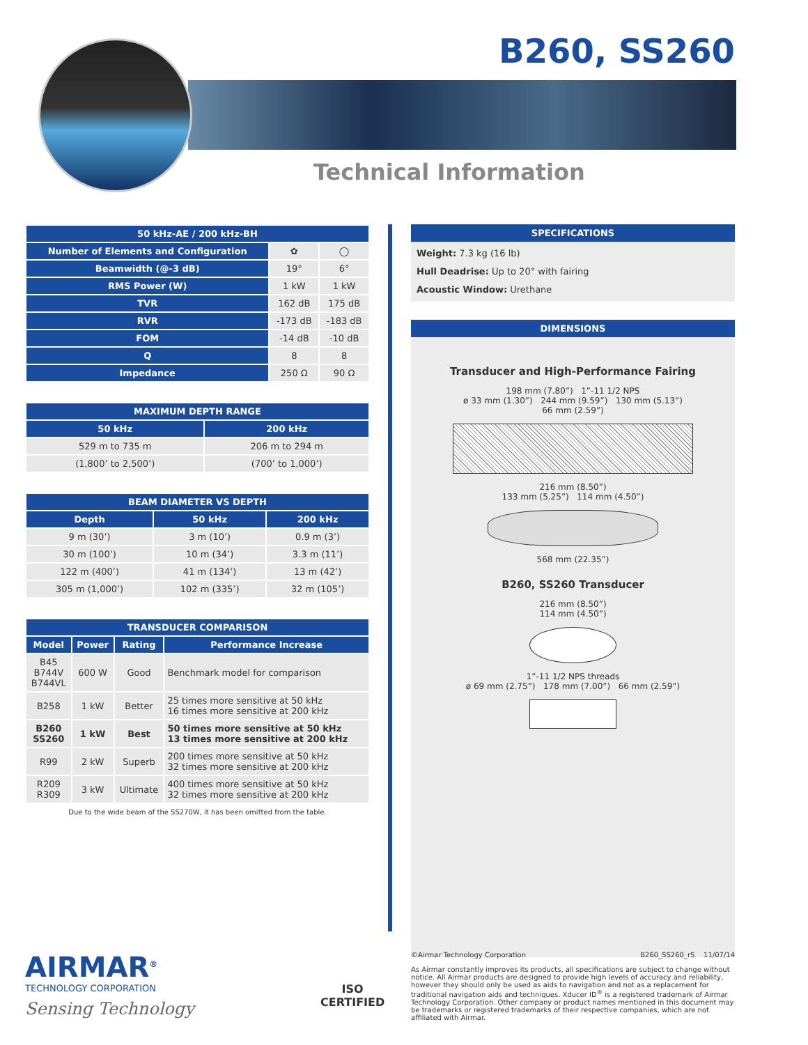B260, SS260
Technical Information
| 50 kHz-AE / 200 kHz-BH | | |
| --- | --- | --- |
| Number of Elements and Configuration | ✿ | ◯ |
| Beamwidth (@-3 dB) | 19° | 6° |
| RMS Power (W) | 1 kW | 1 kW |
| TVR | 162 dB | 175 dB |
| RVR | -173 dB | -183 dB |
| FOM | -14 dB | -10 dB |
| Q | 8 | 8 |
| Impedance | 250 Ω | 90 Ω |
| MAXIMUM DEPTH RANGE | |
| --- | --- |
| 50 kHz | 200 kHz |
| 529 m to 735 m | 206 m to 294 m |
| (1,800’ to 2,500’) | (700’ to 1,000’) |
| BEAM DIAMETER VS DEPTH | | |
| --- | --- | --- |
| Depth | 50 kHz | 200 kHz |
| 9 m (30’) | 3 m (10’) | 0.9 m (3’) |
| 30 m (100’) | 10 m (34’) | 3.3 m (11’) |
| 122 m (400’) | 41 m (134’) | 13 m (42’) |
| 305 m (1,000’) | 102 m (335’) | 32 m (105’) |
| TRANSDUCER COMPARISON | | | |
| --- | --- | --- | --- |
| Model | Power | Rating | Performance Increase |
| B45 B744V B744VL | 600 W | Good | Benchmark model for comparison |
| B258 | 1 kW | Better | 25 times more sensitive at 50 kHz 16 times more sensitive at 200 kHz |
| B260 SS260 | 1 kW | Best | 50 times more sensitive at 50 kHz 13 times more sensitive at 200 kHz |
| R99 | 2 kW | Superb | 200 times more sensitive at 50 kHz 32 times more sensitive at 200 kHz |
| R209 R309 | 3 kW | Ultimate | 400 times more sensitive at 50 kHz 32 times more sensitive at 200 kHz |
Due to the wide beam of the SS270W, it has been omitted from the table.
SPECIFICATIONS
Weight: 7.3 kg (16 lb)
Hull Deadrise: Up to 20° with fairing
Acoustic Window: Urethane
DIMENSIONS
Transducer and High-Performance Fairing
198 mm (7.80”) 1”-11 1/2 NPS
ø 33 mm (1.30”) 244 mm (9.59”) 130 mm (5.13”)
66 mm (2.59”)
216 mm (8.50”)
133 mm (5.25”) 114 mm (4.50”)
568 mm (22.35”)
B260, SS260 Transducer
216 mm (8.50”)
114 mm (4.50”)
1”-11 1/2 NPS threads
ø 69 mm (2.75”) 178 mm (7.00”) 66 mm (2.59”)
AIRMAR<sup>®</sup>
TECHNOLOGY CORPORATION
Sensing Technology
ISO
CERTIFIED
©Airmar Technology Corporation B260_SS260_rS 11/07/14
As Airmar constantly improves its products, all specifications are subject to change without notice. All Airmar products are designed to provide high levels of accuracy and reliability, however they should only be used as aids to navigation and not as a replacement for traditional navigation aids and techniques. Xducer ID<sup>®</sup> is a registered trademark of Airmar Technology Corporation. Other company or product names mentioned in this document may be trademarks or registered trademarks of their respective companies, which are not affiliated with Airmar.